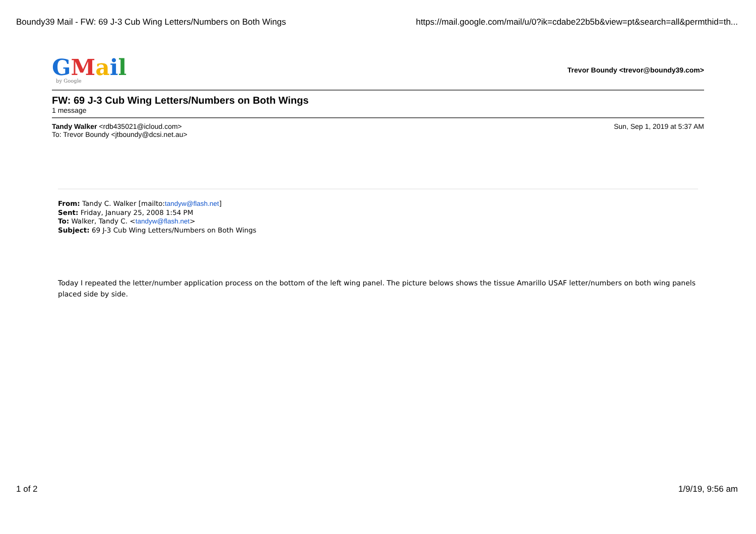Boundy39 Mail - FW: 69 J-3 Cub Wing Letters/Numbers on Both Wings https://mail.google.com/mail/u/0?ik=cdabe22b5b&view=pt&search=all&permthid=th...
GMail
by Google
Trevor Boundy <trevor@boundy39.com>
FW: 69 J-3 Cub Wing Letters/Numbers on Both Wings
1 message
Tandy Walker <rdb435021@icloud.com>
To: Trevor Boundy <jtboundy@dcsi.net.au>
Sun, Sep 1, 2019 at 5:37 AM
From: Tandy C. Walker [mailto:tandyw@flash.net]
Sent: Friday, January 25, 2008 1:54 PM
To: Walker, Tandy C. <tandyw@flash.net>
Subject: 69 J-3 Cub Wing Letters/Numbers on Both Wings
Today I repeated the letter/number application process on the bottom of the left wing panel. The picture belows shows the tissue Amarillo USAF letter/numbers on both wing panels placed side by side.
1 of 2 1/9/19, 9:56 am